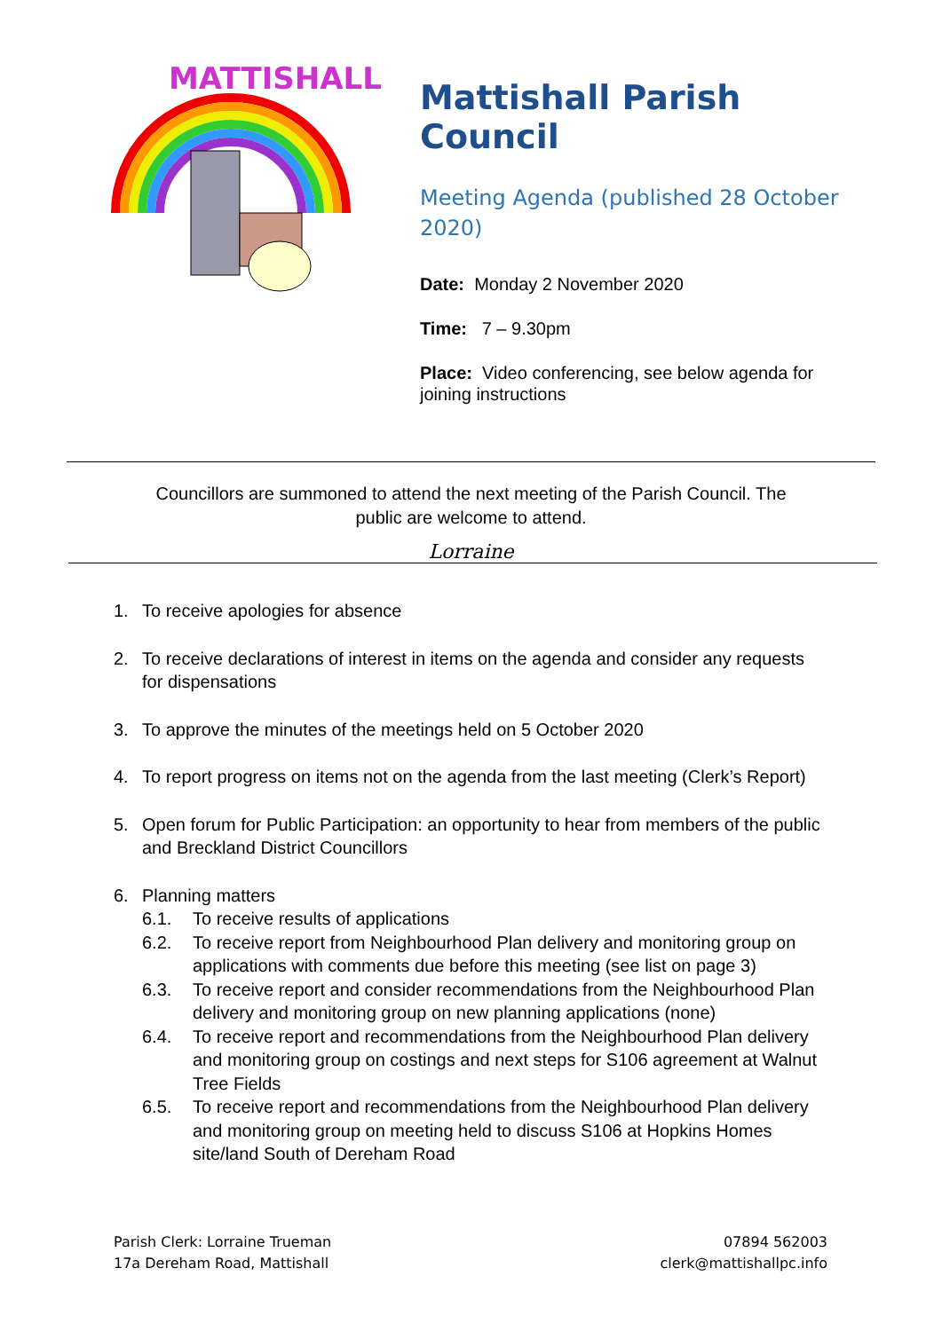MATTISHALL
Mattishall Parish Council
Meeting Agenda (published 28 October 2020)
Date: Monday 2 November 2020
Time: 7 – 9.30pm
Place: Video conferencing, see below agenda for joining instructions
Councillors are summoned to attend the next meeting of the Parish Council. The
public are welcome to attend.
Lorraine
1. To receive apologies for absence
2. To receive declarations of interest in items on the agenda and consider any requests for dispensations
3. To approve the minutes of the meetings held on 5 October 2020
4. To report progress on items not on the agenda from the last meeting (Clerk’s Report)
5. Open forum for Public Participation: an opportunity to hear from members of the public and Breckland District Councillors
6. Planning matters
6.1. To receive results of applications
6.2. To receive report from Neighbourhood Plan delivery and monitoring group on applications with comments due before this meeting (see list on page 3)
6.3. To receive report and consider recommendations from the Neighbourhood Plan delivery and monitoring group on new planning applications (none)
6.4. To receive report and recommendations from the Neighbourhood Plan delivery and monitoring group on costings and next steps for S106 agreement at Walnut Tree Fields
6.5. To receive report and recommendations from the Neighbourhood Plan delivery and monitoring group on meeting held to discuss S106 at Hopkins Homes site/land South of Dereham Road
Parish Clerk: Lorraine Trueman
17a Dereham Road, Mattishall
07894 562003
clerk@mattishallpc.info